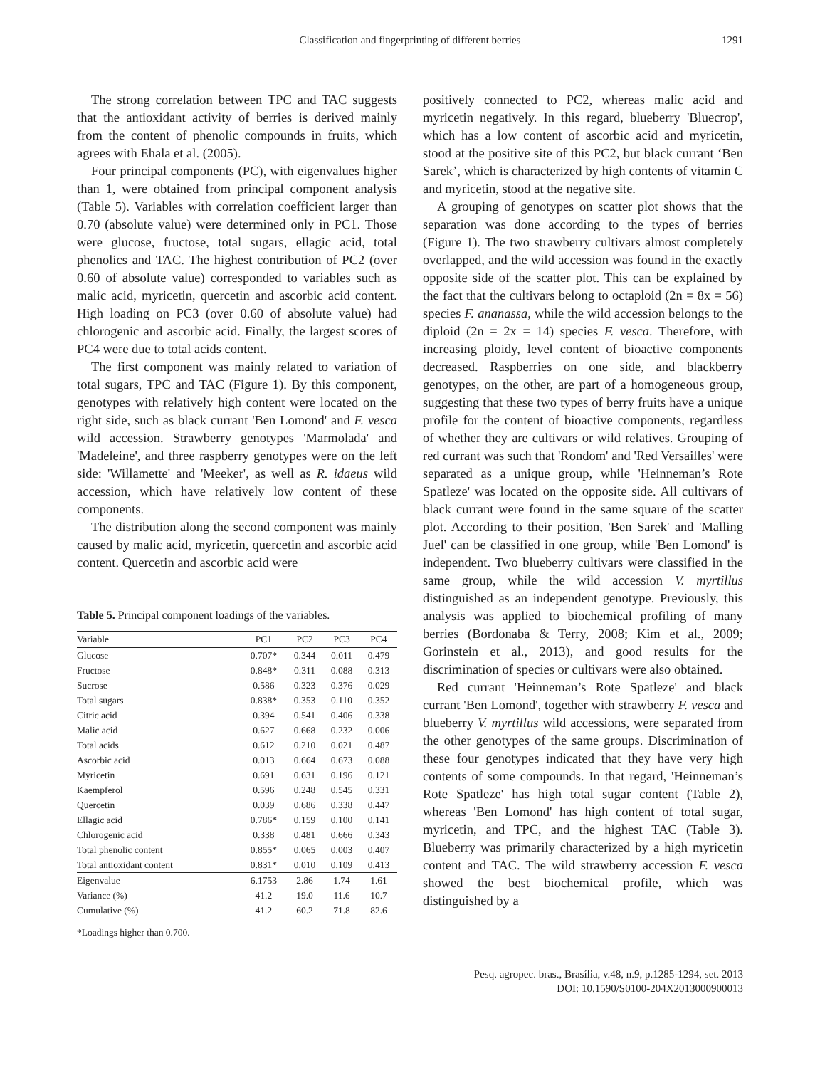Classification and fingerprinting of different berries
1291
The strong correlation between TPC and TAC suggests that the antioxidant activity of berries is derived mainly from the content of phenolic compounds in fruits, which agrees with Ehala et al. (2005).
Four principal components (PC), with eigenvalues higher than 1, were obtained from principal component analysis (Table 5). Variables with correlation coefficient larger than 0.70 (absolute value) were determined only in PC1. Those were glucose, fructose, total sugars, ellagic acid, total phenolics and TAC. The highest contribution of PC2 (over 0.60 of absolute value) corresponded to variables such as malic acid, myricetin, quercetin and ascorbic acid content. High loading on PC3 (over 0.60 of absolute value) had chlorogenic and ascorbic acid. Finally, the largest scores of PC4 were due to total acids content.
The first component was mainly related to variation of total sugars, TPC and TAC (Figure 1). By this component, genotypes with relatively high content were located on the right side, such as black currant 'Ben Lomond' and F. vesca wild accession. Strawberry genotypes 'Marmolada' and 'Madeleine', and three raspberry genotypes were on the left side: 'Willamette' and 'Meeker', as well as R. idaeus wild accession, which have relatively low content of these components.
The distribution along the second component was mainly caused by malic acid, myricetin, quercetin and ascorbic acid content. Quercetin and ascorbic acid were
Table 5. Principal component loadings of the variables.
| Variable | PC1 | PC2 | PC3 | PC4 |
| --- | --- | --- | --- | --- |
| Glucose | 0.707* | 0.344 | 0.011 | 0.479 |
| Fructose | 0.848* | 0.311 | 0.088 | 0.313 |
| Sucrose | 0.586 | 0.323 | 0.376 | 0.029 |
| Total sugars | 0.838* | 0.353 | 0.110 | 0.352 |
| Citric acid | 0.394 | 0.541 | 0.406 | 0.338 |
| Malic acid | 0.627 | 0.668 | 0.232 | 0.006 |
| Total acids | 0.612 | 0.210 | 0.021 | 0.487 |
| Ascorbic acid | 0.013 | 0.664 | 0.673 | 0.088 |
| Myricetin | 0.691 | 0.631 | 0.196 | 0.121 |
| Kaempferol | 0.596 | 0.248 | 0.545 | 0.331 |
| Quercetin | 0.039 | 0.686 | 0.338 | 0.447 |
| Ellagic acid | 0.786* | 0.159 | 0.100 | 0.141 |
| Chlorogenic acid | 0.338 | 0.481 | 0.666 | 0.343 |
| Total phenolic content | 0.855* | 0.065 | 0.003 | 0.407 |
| Total antioxidant content | 0.831* | 0.010 | 0.109 | 0.413 |
| Eigenvalue | 6.1753 | 2.86 | 1.74 | 1.61 |
| Variance (%) | 41.2 | 19.0 | 11.6 | 10.7 |
| Cumulative (%) | 41.2 | 60.2 | 71.8 | 82.6 |
*Loadings higher than 0.700.
positively connected to PC2, whereas malic acid and myricetin negatively. In this regard, blueberry 'Bluecrop', which has a low content of ascorbic acid and myricetin, stood at the positive site of this PC2, but black currant ‘Ben Sarek’, which is characterized by high contents of vitamin C and myricetin, stood at the negative site.
A grouping of genotypes on scatter plot shows that the separation was done according to the types of berries (Figure 1). The two strawberry cultivars almost completely overlapped, and the wild accession was found in the exactly opposite side of the scatter plot. This can be explained by the fact that the cultivars belong to octaploid (2n = 8x = 56) species F. ananassa, while the wild accession belongs to the diploid (2n = 2x = 14) species F. vesca. Therefore, with increasing ploidy, level content of bioactive components decreased. Raspberries on one side, and blackberry genotypes, on the other, are part of a homogeneous group, suggesting that these two types of berry fruits have a unique profile for the content of bioactive components, regardless of whether they are cultivars or wild relatives. Grouping of red currant was such that 'Rondom' and 'Red Versailles' were separated as a unique group, while 'Heinneman’s Rote Spatleze' was located on the opposite side. All cultivars of black currant were found in the same square of the scatter plot. According to their position, 'Ben Sarek' and 'Malling Juel' can be classified in one group, while 'Ben Lomond' is independent. Two blueberry cultivars were classified in the same group, while the wild accession V. myrtillus distinguished as an independent genotype. Previously, this analysis was applied to biochemical profiling of many berries (Bordonaba & Terry, 2008; Kim et al., 2009; Gorinstein et al., 2013), and good results for the discrimination of species or cultivars were also obtained.
Red currant 'Heinneman’s Rote Spatleze' and black currant 'Ben Lomond', together with strawberry F. vesca and blueberry V. myrtillus wild accessions, were separated from the other genotypes of the same groups. Discrimination of these four genotypes indicated that they have very high contents of some compounds. In that regard, 'Heinneman’s Rote Spatleze' has high total sugar content (Table 2), whereas 'Ben Lomond' has high content of total sugar, myricetin, and TPC, and the highest TAC (Table 3). Blueberry was primarily characterized by a high myricetin content and TAC. The wild strawberry accession F. vesca showed the best biochemical profile, which was distinguished by a
Pesq. agropec. bras., Brasília, v.48, n.9, p.1285-1294, set. 2013
DOI: 10.1590/S0100-204X2013000900013